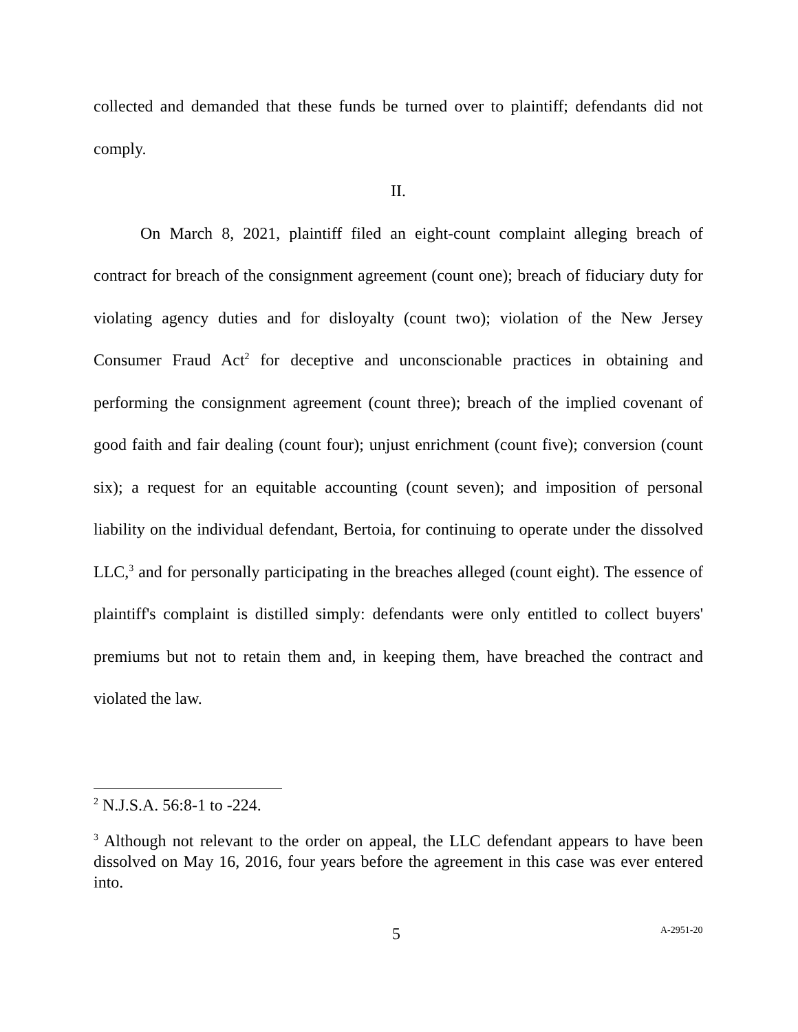collected and demanded that these funds be turned over to plaintiff; defendants did not comply.
II.
On March 8, 2021, plaintiff filed an eight-count complaint alleging breach of contract for breach of the consignment agreement (count one); breach of fiduciary duty for violating agency duties and for disloyalty (count two); violation of the New Jersey Consumer Fraud Act<sup>2</sup> for deceptive and unconscionable practices in obtaining and performing the consignment agreement (count three); breach of the implied covenant of good faith and fair dealing (count four); unjust enrichment (count five); conversion (count six); a request for an equitable accounting (count seven); and imposition of personal liability on the individual defendant, Bertoia, for continuing to operate under the dissolved LLC,<sup>3</sup> and for personally participating in the breaches alleged (count eight). The essence of plaintiff's complaint is distilled simply: defendants were only entitled to collect buyers' premiums but not to retain them and, in keeping them, have breached the contract and violated the law.
<sup>2</sup> N.J.S.A. 56:8-1 to -224.
<sup>3</sup> Although not relevant to the order on appeal, the LLC defendant appears to have been dissolved on May 16, 2016, four years before the agreement in this case was ever entered into.
5 A-2951-20